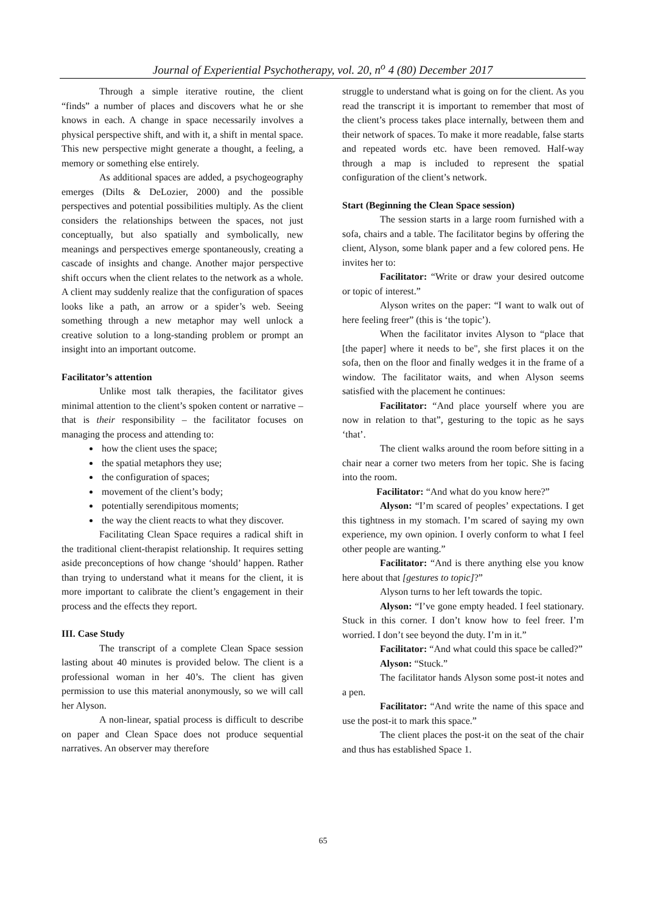Journal of Experiential Psychotherapy, vol. 20, n<sup>o</sup> 4 (80) December 2017
Through a simple iterative routine, the client “finds” a number of places and discovers what he or she knows in each. A change in space necessarily involves a physical perspective shift, and with it, a shift in mental space. This new perspective might generate a thought, a feeling, a memory or something else entirely.
As additional spaces are added, a psychogeography emerges (Dilts & DeLozier, 2000) and the possible perspectives and potential possibilities multiply. As the client considers the relationships between the spaces, not just conceptually, but also spatially and symbolically, new meanings and perspectives emerge spontaneously, creating a cascade of insights and change. Another major perspective shift occurs when the client relates to the network as a whole. A client may suddenly realize that the configuration of spaces looks like a path, an arrow or a spider’s web. Seeing something through a new metaphor may well unlock a creative solution to a long-standing problem or prompt an insight into an important outcome.
Facilitator’s attention
Unlike most talk therapies, the facilitator gives minimal attention to the client’s spoken content or narrative – that is their responsibility – the facilitator focuses on managing the process and attending to:
how the client uses the space;
the spatial metaphors they use;
the configuration of spaces;
movement of the client’s body;
potentially serendipitous moments;
the way the client reacts to what they discover.
Facilitating Clean Space requires a radical shift in the traditional client-therapist relationship. It requires setting aside preconceptions of how change ‘should’ happen. Rather than trying to understand what it means for the client, it is more important to calibrate the client’s engagement in their process and the effects they report.
III. Case Study
The transcript of a complete Clean Space session lasting about 40 minutes is provided below. The client is a professional woman in her 40’s. The client has given permission to use this material anonymously, so we will call her Alyson.
A non-linear, spatial process is difficult to describe on paper and Clean Space does not produce sequential narratives. An observer may therefore
struggle to understand what is going on for the client. As you read the transcript it is important to remember that most of the client’s process takes place internally, between them and their network of spaces. To make it more readable, false starts and repeated words etc. have been removed. Half-way through a map is included to represent the spatial configuration of the client’s network.
Start (Beginning the Clean Space session)
The session starts in a large room furnished with a sofa, chairs and a table. The facilitator begins by offering the client, Alyson, some blank paper and a few colored pens. He invites her to:
Facilitator: “Write or draw your desired outcome or topic of interest.”
Alyson writes on the paper: “I want to walk out of here feeling freer” (this is ‘the topic’).
When the facilitator invites Alyson to “place that [the paper] where it needs to be", she first places it on the sofa, then on the floor and finally wedges it in the frame of a window. The facilitator waits, and when Alyson seems satisfied with the placement he continues:
Facilitator: “And place yourself where you are now in relation to that”, gesturing to the topic as he says ‘that’.
The client walks around the room before sitting in a chair near a corner two meters from her topic. She is facing into the room.
Facilitator: “And what do you know here?”
Alyson: “I’m scared of peoples’ expectations. I get this tightness in my stomach. I’m scared of saying my own experience, my own opinion. I overly conform to what I feel other people are wanting.”
Facilitator: “And is there anything else you know here about that [gestures to topic]?”
Alyson turns to her left towards the topic.
Alyson: “I’ve gone empty headed. I feel stationary. Stuck in this corner. I don’t know how to feel freer. I’m worried. I don’t see beyond the duty. I’m in it.”
Facilitator: “And what could this space be called?”
Alyson: “Stuck.”
The facilitator hands Alyson some post-it notes and a pen.
Facilitator: “And write the name of this space and use the post-it to mark this space.”
The client places the post-it on the seat of the chair and thus has established Space 1.
65